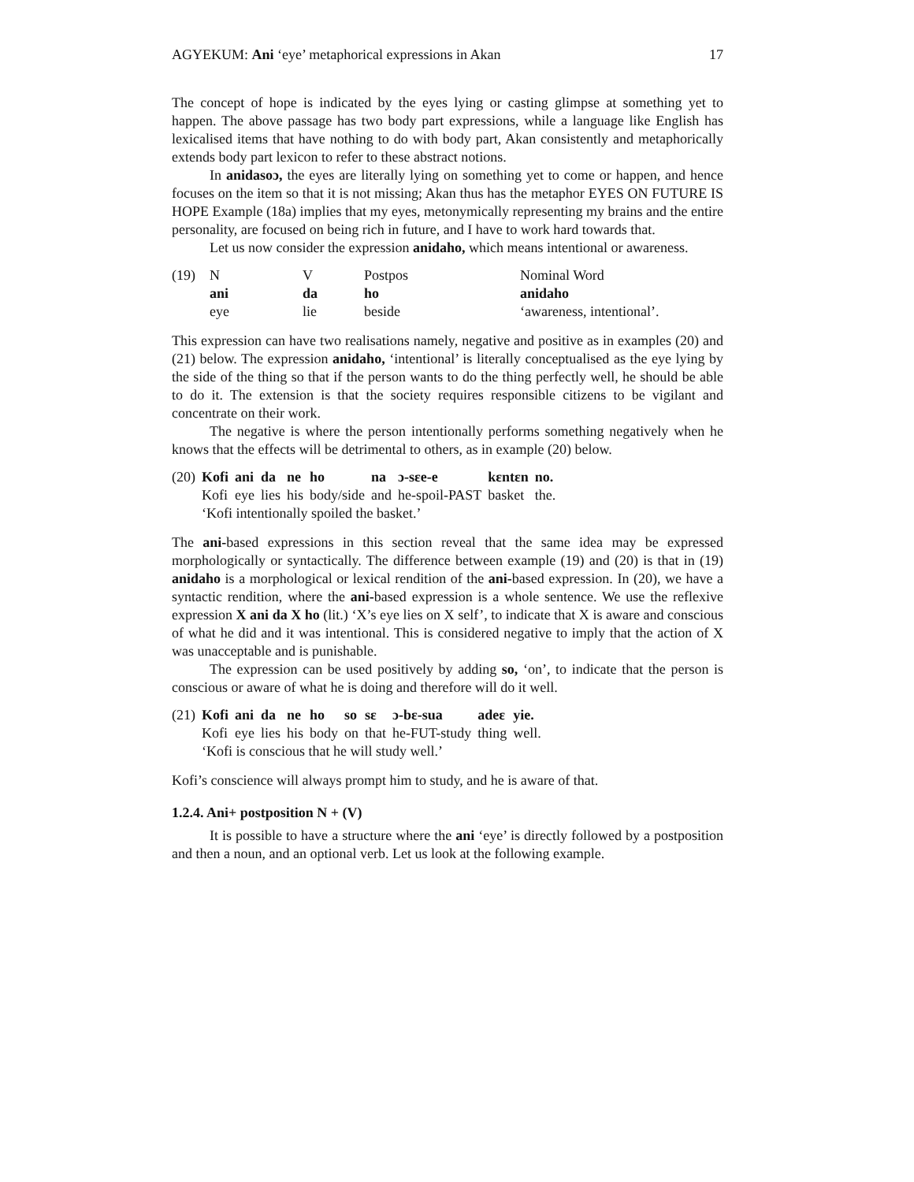AGYEKUM: Ani ‘eye’ metaphorical expressions in Akan 17
The concept of hope is indicated by the eyes lying or casting glimpse at something yet to happen. The above passage has two body part expressions, while a language like English has lexicalised items that have nothing to do with body part, Akan consistently and metaphorically extends body part lexicon to refer to these abstract notions.
In anidasoɔ, the eyes are literally lying on something yet to come or happen, and hence focuses on the item so that it is not missing; Akan thus has the metaphor EYES ON FUTURE IS HOPE Example (18a) implies that my eyes, metonymically representing my brains and the entire personality, are focused on being rich in future, and I have to work hard towards that.
Let us now consider the expression anidaho, which means intentional or awareness.
| (19) | N | V | Postpos | Nominal Word |
| | ani | da | ho | anidaho |
| | eye | lie | beside | ‘awareness, intentional’. |
This expression can have two realisations namely, negative and positive as in examples (20) and (21) below. The expression anidaho, ‘intentional’ is literally conceptualised as the eye lying by the side of the thing so that if the person wants to do the thing perfectly well, he should be able to do it. The extension is that the society requires responsible citizens to be vigilant and concentrate on their work.
The negative is where the person intentionally performs something negatively when he knows that the effects will be detrimental to others, as in example (20) below.
| (20) | Kofi | ani | da | ne | ho | na | ɔ-sɛe-e | kɛntɛn | no. |
| | Kofi | eye | lies | his | body/side | and | he-spoil-PAST | basket | the. |
| | ‘Kofi intentionally spoiled the basket.’ | | | | | | | | |
The ani-based expressions in this section reveal that the same idea may be expressed morphologically or syntactically. The difference between example (19) and (20) is that in (19) anidaho is a morphological or lexical rendition of the ani-based expression. In (20), we have a syntactic rendition, where the ani-based expression is a whole sentence. We use the reflexive expression X ani da X ho (lit.) ‘X’s eye lies on X self’, to indicate that X is aware and conscious of what he did and it was intentional. This is considered negative to imply that the action of X was unacceptable and is punishable.
The expression can be used positively by adding so, ‘on’, to indicate that the person is conscious or aware of what he is doing and therefore will do it well.
| (21) | Kofi | ani | da | ne | ho | so | sɛ | ɔ-bɛ-sua | adeɛ | yie. |
| | Kofi | eye | lies | his | body | on | that | he-FUT-study | thing | well. |
| | ‘Kofi is conscious that he will study well.’ | | | | | | | | | |
Kofi’s conscience will always prompt him to study, and he is aware of that.
1.2.4. Ani+ postposition N + (V)
It is possible to have a structure where the ani ‘eye’ is directly followed by a postposition and then a noun, and an optional verb. Let us look at the following example.